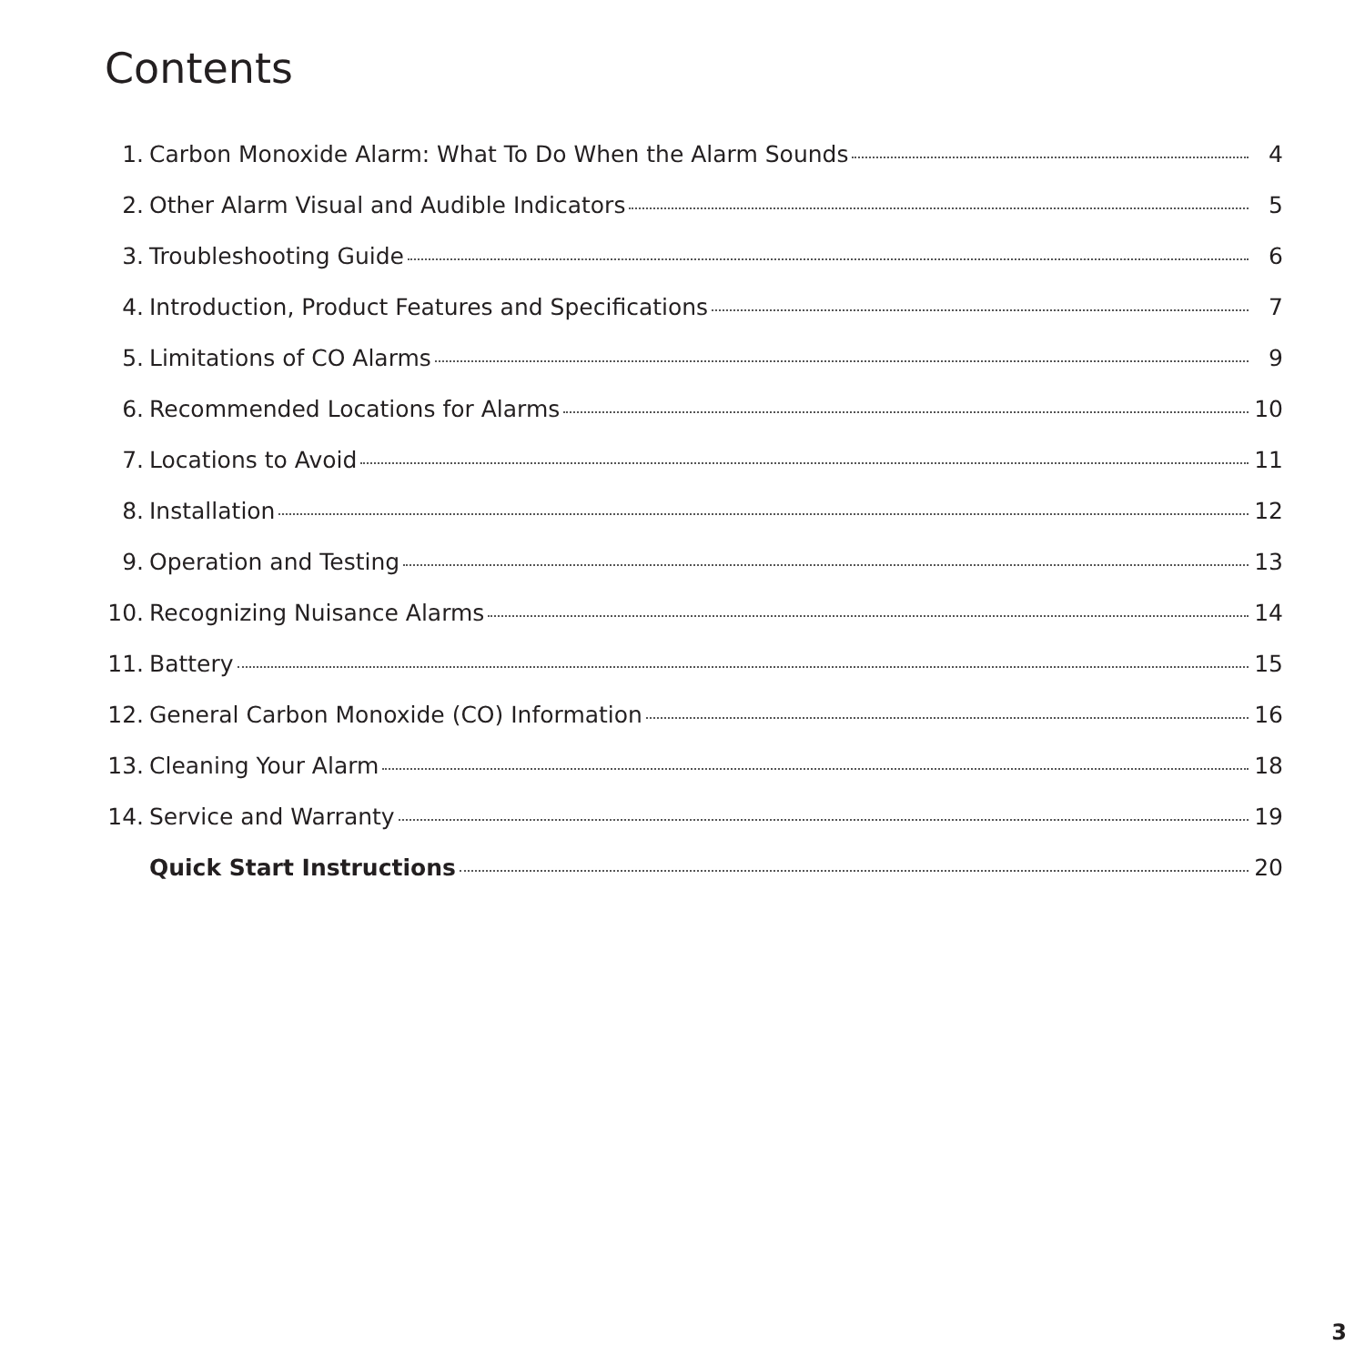Contents
1. Carbon Monoxide Alarm: What To Do When the Alarm Sounds 4
2. Other Alarm Visual and Audible Indicators 5
3. Troubleshooting Guide 6
4. Introduction, Product Features and Specifications 7
5. Limitations of CO Alarms 9
6. Recommended Locations for Alarms 10
7. Locations to Avoid 11
8. Installation 12
9. Operation and Testing 13
10. Recognizing Nuisance Alarms 14
11. Battery 15
12. General Carbon Monoxide (CO) Information 16
13. Cleaning Your Alarm 18
14. Service and Warranty 19
Quick Start Instructions 20
3